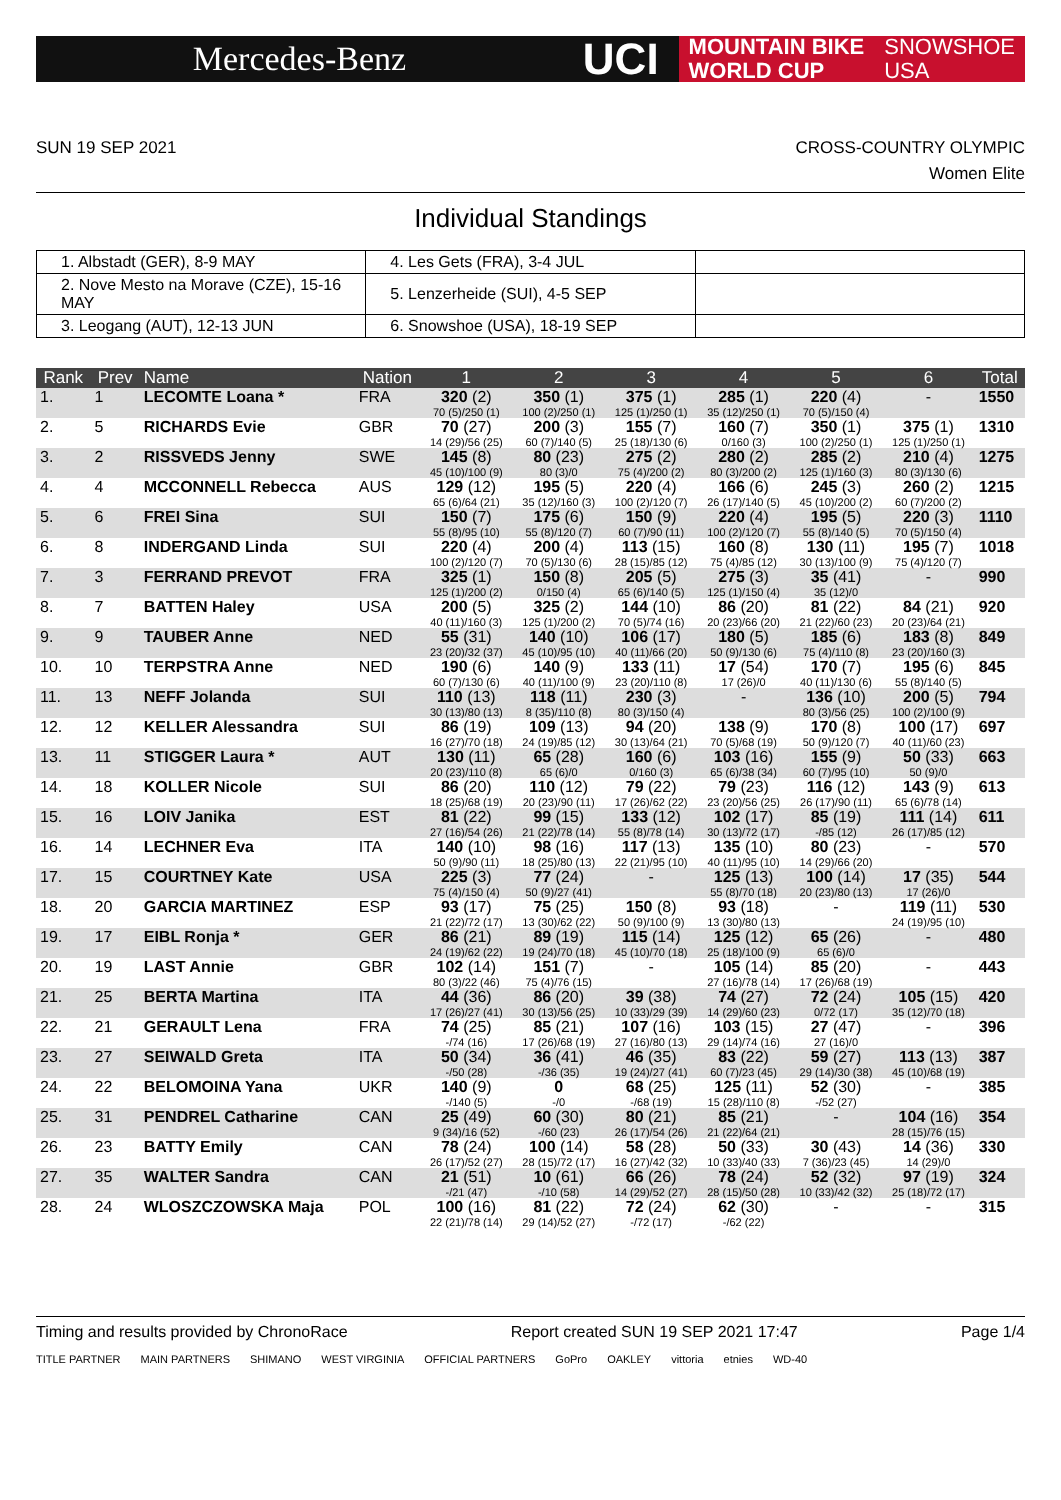Mercedes-Benz
UCI
MOUNTAIN BIKE
WORLD CUP
SNOWSHOE
USA
SUN 19 SEP 2021 CROSS-COUNTRY OLYMPIC
Women Elite
Individual Standings
| 1. Albstadt (GER), 8-9 MAY | 4. Les Gets (FRA), 3-4 JUL | |
| 2. Nove Mesto na Morave (CZE), 15-16 MAY | 5. Lenzerheide (SUI), 4-5 SEP | |
| 3. Leogang (AUT), 12-13 JUN | 6. Snowshoe (USA), 18-19 SEP | |
| Rank | Prev | Name | Nation | 1 | 2 | 3 | 4 | 5 | 6 | Total |
| --- | --- | --- | --- | --- | --- | --- | --- | --- | --- | --- |
| 1. | 1 | LECOMTE Loana * | FRA | 320 (2) 70 (5)/250 (1) | 350 (1) 100 (2)/250 (1) | 375 (1) 125 (1)/250 (1) | 285 (1) 35 (12)/250 (1) | 220 (4) 70 (5)/150 (4) | - | 1550 |
| 2. | 5 | RICHARDS Evie | GBR | 70 (27) 14 (29)/56 (25) | 200 (3) 60 (7)/140 (5) | 155 (7) 25 (18)/130 (6) | 160 (7) 0/160 (3) | 350 (1) 100 (2)/250 (1) | 375 (1) 125 (1)/250 (1) | 1310 |
| 3. | 2 | RISSVEDS Jenny | SWE | 145 (8) 45 (10)/100 (9) | 80 (23) 80 (3)/0 | 275 (2) 75 (4)/200 (2) | 280 (2) 80 (3)/200 (2) | 285 (2) 125 (1)/160 (3) | 210 (4) 80 (3)/130 (6) | 1275 |
| 4. | 4 | MCCONNELL Rebecca | AUS | 129 (12) 65 (6)/64 (21) | 195 (5) 35 (12)/160 (3) | 220 (4) 100 (2)/120 (7) | 166 (6) 26 (17)/140 (5) | 245 (3) 45 (10)/200 (2) | 260 (2) 60 (7)/200 (2) | 1215 |
| 5. | 6 | FREI Sina | SUI | 150 (7) 55 (8)/95 (10) | 175 (6) 55 (8)/120 (7) | 150 (9) 60 (7)/90 (11) | 220 (4) 100 (2)/120 (7) | 195 (5) 55 (8)/140 (5) | 220 (3) 70 (5)/150 (4) | 1110 |
| 6. | 8 | INDERGAND Linda | SUI | 220 (4) 100 (2)/120 (7) | 200 (4) 70 (5)/130 (6) | 113 (15) 28 (15)/85 (12) | 160 (8) 75 (4)/85 (12) | 130 (11) 30 (13)/100 (9) | 195 (7) 75 (4)/120 (7) | 1018 |
| 7. | 3 | FERRAND PREVOT | FRA | 325 (1) 125 (1)/200 (2) | 150 (8) 0/150 (4) | 205 (5) 65 (6)/140 (5) | 275 (3) 125 (1)/150 (4) | 35 (41) 35 (12)/0 | - | 990 |
| 8. | 7 | BATTEN Haley | USA | 200 (5) 40 (11)/160 (3) | 325 (2) 125 (1)/200 (2) | 144 (10) 70 (5)/74 (16) | 86 (20) 20 (23)/66 (20) | 81 (22) 21 (22)/60 (23) | 84 (21) 20 (23)/64 (21) | 920 |
| 9. | 9 | TAUBER Anne | NED | 55 (31) 23 (20)/32 (37) | 140 (10) 45 (10)/95 (10) | 106 (17) 40 (11)/66 (20) | 180 (5) 50 (9)/130 (6) | 185 (6) 75 (4)/110 (8) | 183 (8) 23 (20)/160 (3) | 849 |
| 10. | 10 | TERPSTRA Anne | NED | 190 (6) 60 (7)/130 (6) | 140 (9) 40 (11)/100 (9) | 133 (11) 23 (20)/110 (8) | 17 (54) 17 (26)/0 | 170 (7) 40 (11)/130 (6) | 195 (6) 55 (8)/140 (5) | 845 |
| 11. | 13 | NEFF Jolanda | SUI | 110 (13) 30 (13)/80 (13) | 118 (11) 8 (35)/110 (8) | 230 (3) 80 (3)/150 (4) | - | 136 (10) 80 (3)/56 (25) | 200 (5) 100 (2)/100 (9) | 794 |
| 12. | 12 | KELLER Alessandra | SUI | 86 (19) 16 (27)/70 (18) | 109 (13) 24 (19)/85 (12) | 94 (20) 30 (13)/64 (21) | 138 (9) 70 (5)/68 (19) | 170 (8) 50 (9)/120 (7) | 100 (17) 40 (11)/60 (23) | 697 |
| 13. | 11 | STIGGER Laura * | AUT | 130 (11) 20 (23)/110 (8) | 65 (28) 65 (6)/0 | 160 (6) 0/160 (3) | 103 (16) 65 (6)/38 (34) | 155 (9) 60 (7)/95 (10) | 50 (33) 50 (9)/0 | 663 |
| 14. | 18 | KOLLER Nicole | SUI | 86 (20) 18 (25)/68 (19) | 110 (12) 20 (23)/90 (11) | 79 (22) 17 (26)/62 (22) | 79 (23) 23 (20)/56 (25) | 116 (12) 26 (17)/90 (11) | 143 (9) 65 (6)/78 (14) | 613 |
| 15. | 16 | LOIV Janika | EST | 81 (22) 27 (16)/54 (26) | 99 (15) 21 (22)/78 (14) | 133 (12) 55 (8)/78 (14) | 102 (17) 30 (13)/72 (17) | 85 (19) -/85 (12) | 111 (14) 26 (17)/85 (12) | 611 |
| 16. | 14 | LECHNER Eva | ITA | 140 (10) 50 (9)/90 (11) | 98 (16) 18 (25)/80 (13) | 117 (13) 22 (21)/95 (10) | 135 (10) 40 (11)/95 (10) | 80 (23) 14 (29)/66 (20) | - | 570 |
| 17. | 15 | COURTNEY Kate | USA | 225 (3) 75 (4)/150 (4) | 77 (24) 50 (9)/27 (41) | - | 125 (13) 55 (8)/70 (18) | 100 (14) 20 (23)/80 (13) | 17 (35) 17 (26)/0 | 544 |
| 18. | 20 | GARCIA MARTINEZ | ESP | 93 (17) 21 (22)/72 (17) | 75 (25) 13 (30)/62 (22) | 150 (8) 50 (9)/100 (9) | 93 (18) 13 (30)/80 (13) | - | 119 (11) 24 (19)/95 (10) | 530 |
| 19. | 17 | EIBL Ronja * | GER | 86 (21) 24 (19)/62 (22) | 89 (19) 19 (24)/70 (18) | 115 (14) 45 (10)/70 (18) | 125 (12) 25 (18)/100 (9) | 65 (26) 65 (6)/0 | - | 480 |
| 20. | 19 | LAST Annie | GBR | 102 (14) 80 (3)/22 (46) | 151 (7) 75 (4)/76 (15) | - | 105 (14) 27 (16)/78 (14) | 85 (20) 17 (26)/68 (19) | - | 443 |
| 21. | 25 | BERTA Martina | ITA | 44 (36) 17 (26)/27 (41) | 86 (20) 30 (13)/56 (25) | 39 (38) 10 (33)/29 (39) | 74 (27) 14 (29)/60 (23) | 72 (24) 0/72 (17) | 105 (15) 35 (12)/70 (18) | 420 |
| 22. | 21 | GERAULT Lena | FRA | 74 (25) -/74 (16) | 85 (21) 17 (26)/68 (19) | 107 (16) 27 (16)/80 (13) | 103 (15) 29 (14)/74 (16) | 27 (47) 27 (16)/0 | - | 396 |
| 23. | 27 | SEIWALD Greta | ITA | 50 (34) -/50 (28) | 36 (41) -/36 (35) | 46 (35) 19 (24)/27 (41) | 83 (22) 60 (7)/23 (45) | 59 (27) 29 (14)/30 (38) | 113 (13) 45 (10)/68 (19) | 387 |
| 24. | 22 | BELOMOINA Yana | UKR | 140 (9) -/140 (5) | 0 -/0 | 68 (25) -/68 (19) | 125 (11) 15 (28)/110 (8) | 52 (30) -/52 (27) | - | 385 |
| 25. | 31 | PENDREL Catharine | CAN | 25 (49) 9 (34)/16 (52) | 60 (30) -/60 (23) | 80 (21) 26 (17)/54 (26) | 85 (21) 21 (22)/64 (21) | - | 104 (16) 28 (15)/76 (15) | 354 |
| 26. | 23 | BATTY Emily | CAN | 78 (24) 26 (17)/52 (27) | 100 (14) 28 (15)/72 (17) | 58 (28) 16 (27)/42 (32) | 50 (33) 10 (33)/40 (33) | 30 (43) 7 (36)/23 (45) | 14 (36) 14 (29)/0 | 330 |
| 27. | 35 | WALTER Sandra | CAN | 21 (51) -/21 (47) | 10 (61) -/10 (58) | 66 (26) 14 (29)/52 (27) | 78 (24) 28 (15)/50 (28) | 52 (32) 10 (33)/42 (32) | 97 (19) 25 (18)/72 (17) | 324 |
| 28. | 24 | WLOSZCZOWSKA Maja | POL | 100 (16) 22 (21)/78 (14) | 81 (22) 29 (14)/52 (27) | 72 (24) -/72 (17) | 62 (30) -/62 (22) | - | - | 315 |
Timing and results provided by ChronoRace Report created SUN 19 SEP 2021 17:47 Page 1/4
TITLE PARTNER MAIN PARTNERS SHIMANO WEST VIRGINIA OFFICIAL PARTNERS GoPro OAKLEY vittoria etnies WD-40